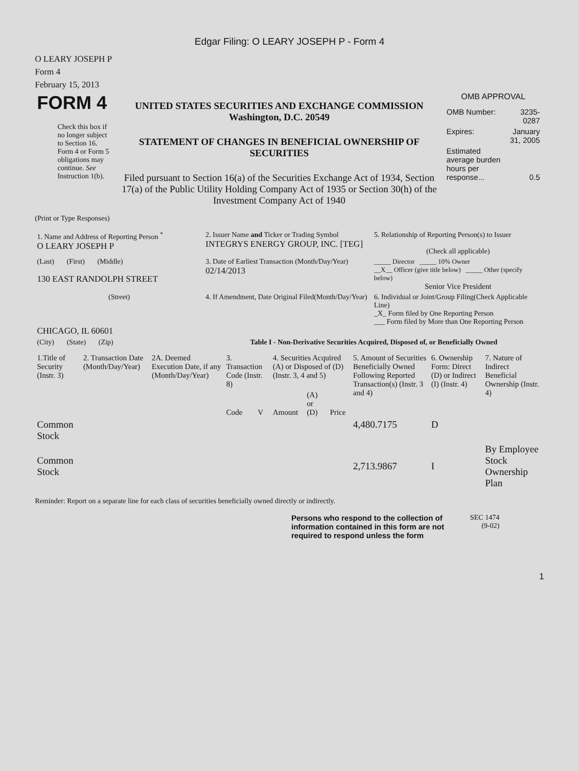Edgar Filing: O LEARY JOSEPH P - Form 4
O LEARY JOSEPH P
Form 4
February 15, 2013
| FORM 4 Check this box if no longer subject to Section 16. Form 4 or Form 5 obligations may continue. See Instruction 1(b). | UNITED STATES SECURITIES AND EXCHANGE COMMISSION Washington, D.C. 20549 STATEMENT OF CHANGES IN BENEFICIAL OWNERSHIP OF SECURITIES Filed pursuant to Section 16(a) of the Securities Exchange Act of 1934, Section 17(a) of the Public Utility Holding Company Act of 1935 or Section 30(h) of the Investment Company Act of 1940 | OMB APPROVAL / OMB Number: / 3235-0287 / / Expires: / January 31, 2005 / / Estimated average burden hours per response... / 0.5 / |
(Print or Type Responses)
| 1. Name and Address of Reporting Person <sup>*</sup> O LEARY JOSEPH P | 2. Issuer Name and Ticker or Trading Symbol INTEGRYS ENERGY GROUP, INC. [TEG] | 5. Relationship of Reporting Person(s) to Issuer (Check all applicable) |
| (Last) (First) (Middle) 130 EAST RANDOLPH STREET | 3. Date of Earliest Transaction (Month/Day/Year) 02/14/2013 | _____ Director _____ 10% Owner __X__ Officer (give title below) _____ Other (specify below) Senior Vice President |
| (Street) CHICAGO, IL 60601 | 4. If Amendment, Date Original Filed(Month/Day/Year) | 6. Individual or Joint/Group Filing(Check Applicable Line) _X_ Form filed by One Reporting Person ___ Form filed by More than One Reporting Person |
| (City) (State) (Zip) | Table I - Non-Derivative Securities Acquired, Disposed of, or Beneficially Owned | |
| 1.Title of Security (Instr. 3) | 2. Transaction Date (Month/Day/Year) | 2A. Deemed Execution Date, if any (Month/Day/Year) | 3. Transaction Code (Instr. 8) | | 4. Securities Acquired (A) or Disposed of (D) (Instr. 3, 4 and 5) | | | 5. Amount of Securities Beneficially Owned Following Reported Transaction(s) (Instr. 3 and 4) | 6. Ownership Form: Direct (D) or Indirect (I) (Instr. 4) | 7. Nature of Indirect Beneficial Ownership (Instr. 4) |
| --- | --- | --- | --- | --- | --- | --- | --- | --- | --- | --- |
| | | | Code | V | Amount | (A) or (D) | Price | | | |
| Common Stock | | | | | | | | 4,480.7175 | D | |
| Common Stock | | | | | | | | 2,713.9867 | I | By Employee Stock Ownership Plan |
Reminder: Report on a separate line for each class of securities beneficially owned directly or indirectly.
| Persons who respond to the collection of information contained in this form are not required to respond unless the form | SEC 1474 (9-02) |
1